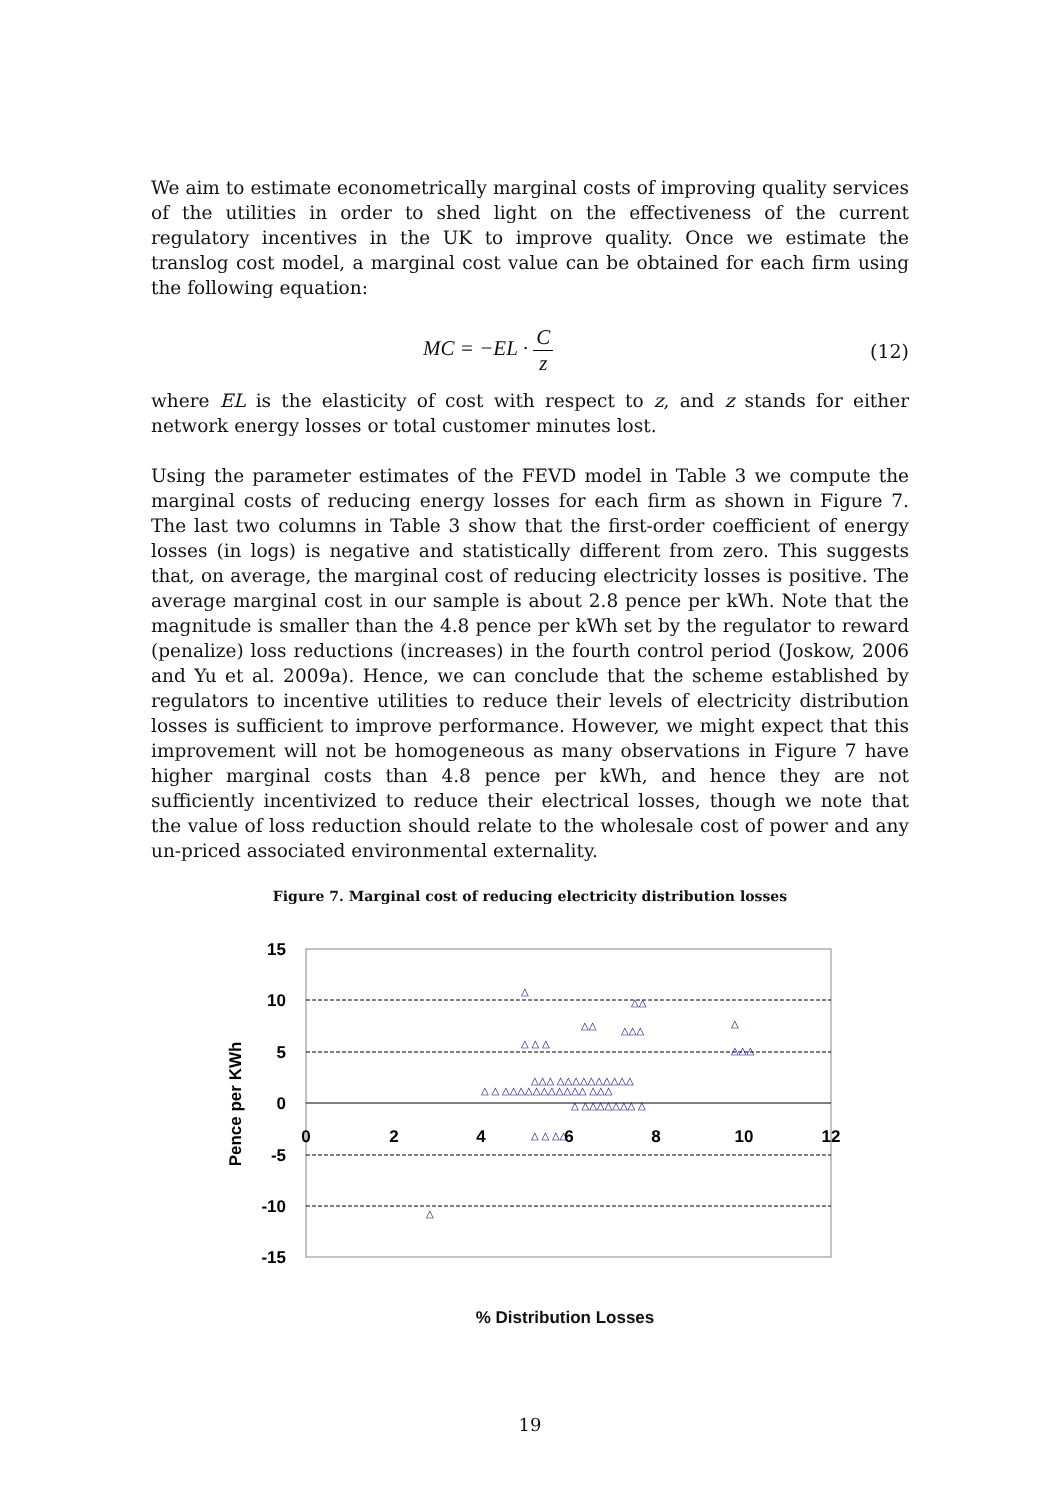We aim to estimate econometrically marginal costs of improving quality services of the utilities in order to shed light on the effectiveness of the current regulatory incentives in the UK to improve quality. Once we estimate the translog cost model, a marginal cost value can be obtained for each firm using the following equation:
MC = −EL · C z (12)
where EL is the elasticity of cost with respect to z, and z stands for either network energy losses or total customer minutes lost.
Using the parameter estimates of the FEVD model in Table 3 we compute the marginal costs of reducing energy losses for each firm as shown in Figure 7. The last two columns in Table 3 show that the first-order coefficient of energy losses (in logs) is negative and statistically different from zero. This suggests that, on average, the marginal cost of reducing electricity losses is positive. The average marginal cost in our sample is about 2.8 pence per kWh. Note that the magnitude is smaller than the 4.8 pence per kWh set by the regulator to reward (penalize) loss reductions (increases) in the fourth control period (Joskow, 2006 and Yu et al. 2009a). Hence, we can conclude that the scheme established by regulators to incentive utilities to reduce their levels of electricity distribution losses is sufficient to improve performance. However, we might expect that this improvement will not be homogeneous as many observations in Figure 7 have higher marginal costs than 4.8 pence per kWh, and hence they are not sufficiently incentivized to reduce their electrical losses, though we note that the value of loss reduction should relate to the wholesale cost of power and any un-priced associated environmental externality.
Figure 7. Marginal cost of reducing electricity distribution losses
15
10
5
0
-5
-10
-15
0
2
4
6
8
10
12
Pence per KWh
△
△
△△
△
△△
△△△
△ △ △
△△△
△△△ △△△△△△△△△△
△ △ △△△△△△△△△△△ △△△
△ △△△△△△△ △
△ △ △△
% Distribution Losses
19